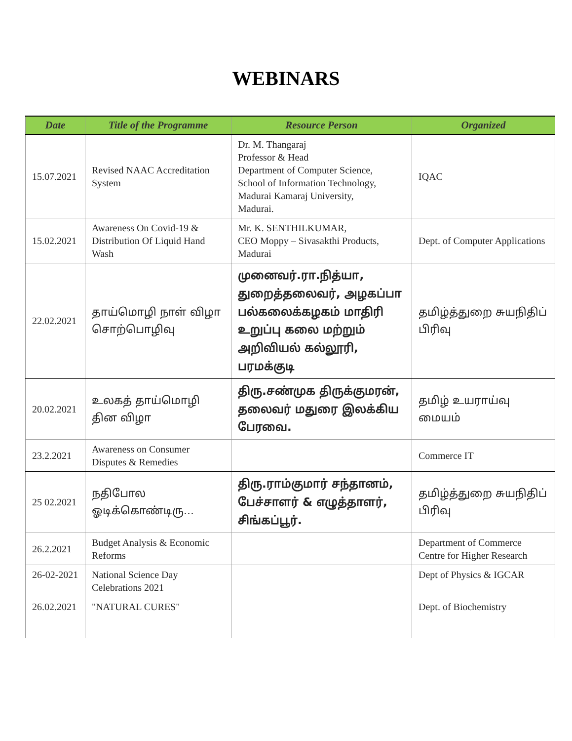WEBINARS
| Date | Title of the Programme | Resource Person | Organized |
| --- | --- | --- | --- |
| 15.07.2021 | Revised NAAC Accreditation System | Dr. M. Thangaraj Professor & Head Department of Computer Science, School of Information Technology, Madurai Kamaraj University, Madurai. | IQAC |
| 15.02.2021 | Awareness On Covid-19 & Distribution Of Liquid Hand Wash | Mr. K. SENTHILKUMAR, CEO Moppy – Sivasakthi Products, Madurai | Dept. of Computer Applications |
| 22.02.2021 | தாய்மொழி நாள் விழா சொற்பொழிவு | முனைவர்.ரா.நித்யா, துறைத்தலைவர், அழகப்பா பல்கலைக்கழகம் மாதிரி உறுப்பு கலை மற்றும் அறிவியல் கல்லூரி, பரமக்குடி | தமிழ்த்துறை சுயநிதிப் பிரிவு |
| 20.02.2021 | உலகத் தாய்மொழி தின விழா | திரு.சண்முக திருக்குமரன், தலைவர் மதுரை இலக்கிய பேரவை. | தமிழ் உயராய்வு மையம் |
| 23.2.2021 | Awareness on Consumer Disputes & Remedies | | Commerce IT |
| 25 02.2021 | நதிபோல ஓடிக்கொண்டிரு... | திரு.ராம்குமார் சந்தானம், பேச்சாளர் & எழுத்தாளர், சிங்கப்பூர். | தமிழ்த்துறை சுயநிதிப் பிரிவு |
| 26.2.2021 | Budget Analysis & Economic Reforms | | Department of Commerce Centre for Higher Research |
| 26-02-2021 | National Science Day Celebrations 2021 | | Dept of Physics & IGCAR |
| 26.02.2021 | "NATURAL CURES" | | Dept. of Biochemistry |